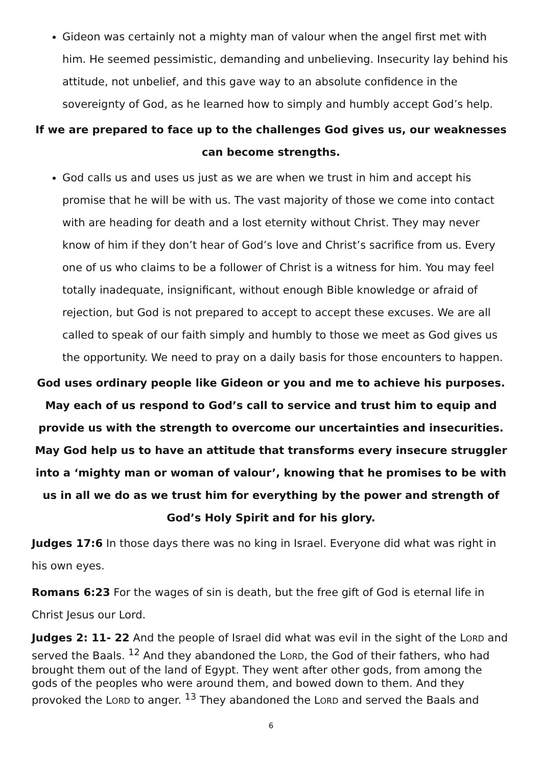Gideon was certainly not a mighty man of valour when the angel first met with him. He seemed pessimistic, demanding and unbelieving. Insecurity lay behind his attitude, not unbelief, and this gave way to an absolute confidence in the sovereignty of God, as he learned how to simply and humbly accept God’s help.
If we are prepared to face up to the challenges God gives us, our weaknesses can become strengths.
God calls us and uses us just as we are when we trust in him and accept his promise that he will be with us. The vast majority of those we come into contact with are heading for death and a lost eternity without Christ. They may never know of him if they don’t hear of God’s love and Christ’s sacrifice from us. Every one of us who claims to be a follower of Christ is a witness for him. You may feel totally inadequate, insignificant, without enough Bible knowledge or afraid of rejection, but God is not prepared to accept to accept these excuses. We are all called to speak of our faith simply and humbly to those we meet as God gives us the opportunity. We need to pray on a daily basis for those encounters to happen.
God uses ordinary people like Gideon or you and me to achieve his purposes. May each of us respond to God’s call to service and trust him to equip and provide us with the strength to overcome our uncertainties and insecurities. May God help us to have an attitude that transforms every insecure struggler into a ‘mighty man or woman of valour’, knowing that he promises to be with us in all we do as we trust him for everything by the power and strength of God’s Holy Spirit and for his glory.
Judges 17:6 In those days there was no king in Israel. Everyone did what was right in his own eyes.
Romans 6:23 For the wages of sin is death, but the free gift of God is eternal life in Christ Jesus our Lord.
Judges 2: 11- 22 And the people of Israel did what was evil in the sight of the LORD and served the Baals. <sup>12</sup> And they abandoned the LORD, the God of their fathers, who had brought them out of the land of Egypt. They went after other gods, from among the gods of the peoples who were around them, and bowed down to them. And they provoked the LORD to anger. <sup>13</sup> They abandoned the LORD and served the Baals and
6